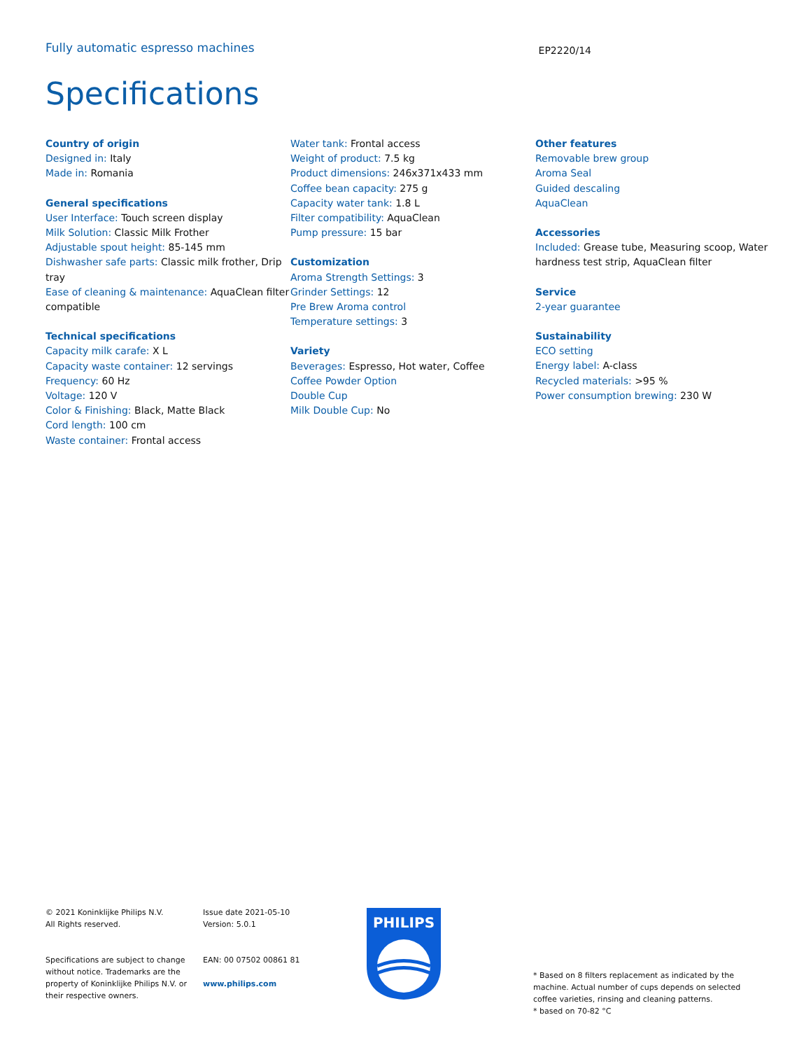Fully automatic espresso machines
EP2220/14
Specifications
Country of origin
Designed in: Italy
Made in: Romania
General specifications
User Interface: Touch screen display
Milk Solution: Classic Milk Frother
Adjustable spout height: 85-145 mm
Dishwasher safe parts: Classic milk frother, Drip tray
Ease of cleaning & maintenance: AquaClean filter compatible
Technical specifications
Capacity milk carafe: X L
Capacity waste container: 12 servings
Frequency: 60 Hz
Voltage: 120 V
Color & Finishing: Black, Matte Black
Cord length: 100 cm
Waste container: Frontal access
Water tank: Frontal access
Weight of product: 7.5 kg
Product dimensions: 246x371x433 mm
Coffee bean capacity: 275 g
Capacity water tank: 1.8 L
Filter compatibility: AquaClean
Pump pressure: 15 bar
Customization
Aroma Strength Settings: 3
Grinder Settings: 12
Pre Brew Aroma control
Temperature settings: 3
Variety
Beverages: Espresso, Hot water, Coffee
Coffee Powder Option
Double Cup
Milk Double Cup: No
Other features
Removable brew group
Aroma Seal
Guided descaling
AquaClean
Accessories
Included: Grease tube, Measuring scoop, Water hardness test strip, AquaClean filter
Service
2-year guarantee
Sustainability
ECO setting
Energy label: A-class
Recycled materials: >95 %
Power consumption brewing: 230 W
© 2021 Koninklijke Philips N.V.
All Rights reserved.
Specifications are subject to change without notice. Trademarks are the property of Koninklijke Philips N.V. or their respective owners.
Issue date 2021-05-10
Version: 5.0.1
EAN: 00 07502 00861 81
www.philips.com
PHILIPS
* Based on 8 filters replacement as indicated by the machine. Actual number of cups depends on selected coffee varieties, rinsing and cleaning patterns.
* based on 70-82 °C